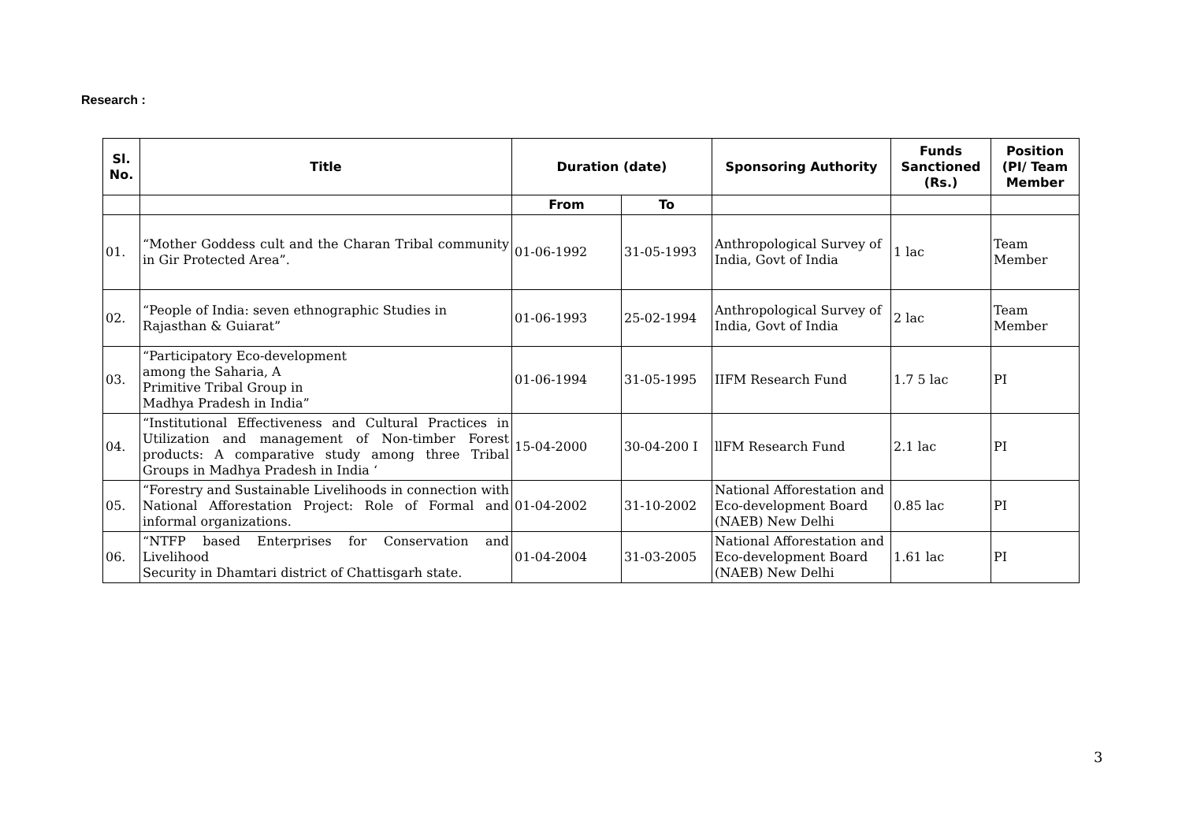Research :
| Sl. No. | Title | Duration (date) | | Sponsoring Authority | Funds Sanctioned (Rs.) | Position (PI/ Team Member |
| --- | --- | --- | --- | --- | --- | --- |
| | | From | To | | | |
| 01. | “Mother Goddess cult and the Charan Tribal community in Gir Protected Area”. | 01-06-1992 | 31-05-1993 | Anthropological Survey of India, Govt of India | 1 lac | Team Member |
| 02. | “People of India: seven ethnographic Studies in Rajasthan & Guiarat” | 01-06-1993 | 25-02-1994 | Anthropological Survey of India, Govt of India | 2 lac | Team Member |
| 03. | “Participatory Eco-development among the Saharia, A Primitive Tribal Group in Madhya Pradesh in India” | 01-06-1994 | 31-05-1995 | IIFM Research Fund | 1.7 5 lac | PI |
| 04. | “Institutional Effectiveness and Cultural Practices in Utilization and management of Non-timber Forest products: A comparative study among three Tribal Groups in Madhya Pradesh in India ‘ | 15-04-2000 | 30-04-200 I | llFM Research Fund | 2.1 lac | PI |
| 05. | “Forestry and Sustainable Livelihoods in connection with National Afforestation Project: Role of Formal and informal organizations. | 01-04-2002 | 31-10-2002 | National Afforestation and Eco-development Board (NAEB) New Delhi | 0.85 lac | PI |
| 06. | “NTFP based Enterprises for Conservation and Livelihood Security in Dhamtari district of Chattisgarh state. | 01-04-2004 | 31-03-2005 | National Afforestation and Eco-development Board (NAEB) New Delhi | 1.61 lac | PI |
3